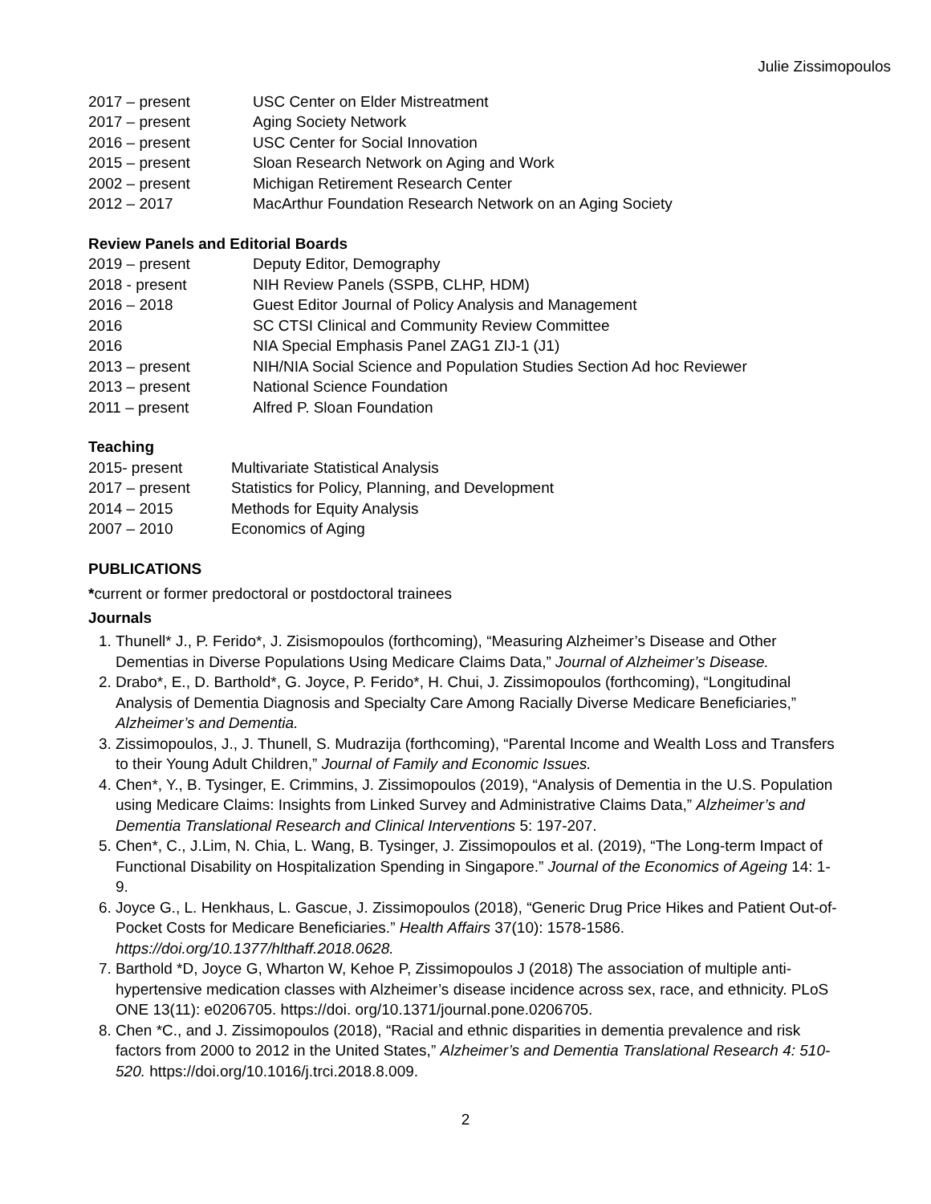Julie Zissimopoulos
2017 – present USC Center on Elder Mistreatment
2017 – present Aging Society Network
2016 – present USC Center for Social Innovation
2015 – present Sloan Research Network on Aging and Work
2002 – present Michigan Retirement Research Center
2012 – 2017 MacArthur Foundation Research Network on an Aging Society
Review Panels and Editorial Boards
2019 – present Deputy Editor, Demography
2018 - present NIH Review Panels (SSPB, CLHP, HDM)
2016 – 2018 Guest Editor Journal of Policy Analysis and Management
2016 SC CTSI Clinical and Community Review Committee
2016 NIA Special Emphasis Panel ZAG1 ZIJ-1 (J1)
2013 – present NIH/NIA Social Science and Population Studies Section Ad hoc Reviewer
2013 – present National Science Foundation
2011 – present Alfred P. Sloan Foundation
Teaching
2015- present Multivariate Statistical Analysis
2017 – present Statistics for Policy, Planning, and Development
2014 – 2015 Methods for Equity Analysis
2007 – 2010 Economics of Aging
PUBLICATIONS
*current or former predoctoral or postdoctoral trainees
Journals
1. Thunell* J., P. Ferido*, J. Zisismopoulos (forthcoming), “Measuring Alzheimer’s Disease and Other Dementias in Diverse Populations Using Medicare Claims Data,” Journal of Alzheimer’s Disease.
2. Drabo*, E., D. Barthold*, G. Joyce, P. Ferido*, H. Chui, J. Zissimopoulos (forthcoming), “Longitudinal Analysis of Dementia Diagnosis and Specialty Care Among Racially Diverse Medicare Beneficiaries,” Alzheimer’s and Dementia.
3. Zissimopoulos, J., J. Thunell, S. Mudrazija (forthcoming), “Parental Income and Wealth Loss and Transfers to their Young Adult Children,” Journal of Family and Economic Issues.
4. Chen*, Y., B. Tysinger, E. Crimmins, J. Zissimopoulos (2019), “Analysis of Dementia in the U.S. Population using Medicare Claims: Insights from Linked Survey and Administrative Claims Data,” Alzheimer’s and Dementia Translational Research and Clinical Interventions 5: 197-207.
5. Chen*, C., J.Lim, N. Chia, L. Wang, B. Tysinger, J. Zissimopoulos et al. (2019), “The Long-term Impact of Functional Disability on Hospitalization Spending in Singapore.” Journal of the Economics of Ageing 14: 1-9.
6. Joyce G., L. Henkhaus, L. Gascue, J. Zissimopoulos (2018), “Generic Drug Price Hikes and Patient Out-of-Pocket Costs for Medicare Beneficiaries.” Health Affairs 37(10): 1578-1586. https://doi.org/10.1377/hlthaff.2018.0628.
7. Barthold *D, Joyce G, Wharton W, Kehoe P, Zissimopoulos J (2018) The association of multiple anti-hypertensive medication classes with Alzheimer’s disease incidence across sex, race, and ethnicity. PLoS ONE 13(11): e0206705. https://doi. org/10.1371/journal.pone.0206705.
8. Chen *C., and J. Zissimopoulos (2018), “Racial and ethnic disparities in dementia prevalence and risk factors from 2000 to 2012 in the United States,” Alzheimer’s and Dementia Translational Research 4: 510-520. https://doi.org/10.1016/j.trci.2018.8.009.
2